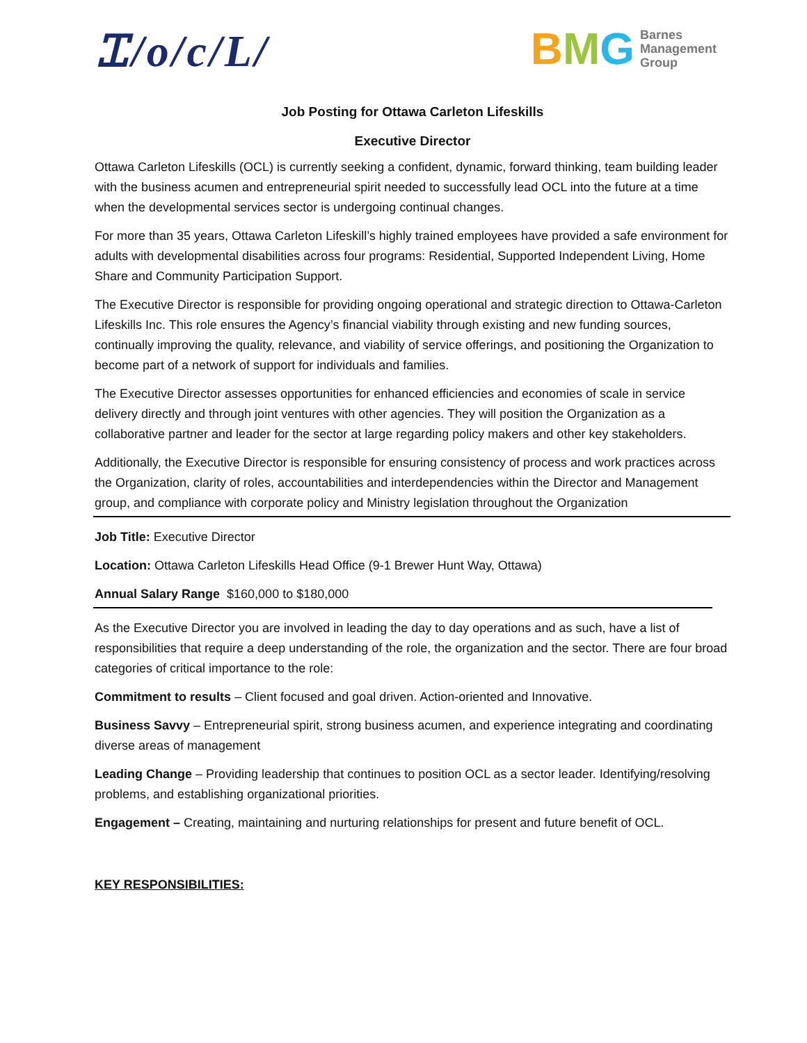Ꮖ/o/c/L/
BMG
Barnes
Management
Group
Job Posting for Ottawa Carleton Lifeskills
Executive Director
Ottawa Carleton Lifeskills (OCL) is currently seeking a confident, dynamic, forward thinking, team building leader with the business acumen and entrepreneurial spirit needed to successfully lead OCL into the future at a time when the developmental services sector is undergoing continual changes.
For more than 35 years, Ottawa Carleton Lifeskill’s highly trained employees have provided a safe environment for adults with developmental disabilities across four programs: Residential, Supported Independent Living, Home Share and Community Participation Support.
The Executive Director is responsible for providing ongoing operational and strategic direction to Ottawa-Carleton Lifeskills Inc. This role ensures the Agency’s financial viability through existing and new funding sources, continually improving the quality, relevance, and viability of service offerings, and positioning the Organization to become part of a network of support for individuals and families.
The Executive Director assesses opportunities for enhanced efficiencies and economies of scale in service delivery directly and through joint ventures with other agencies. They will position the Organization as a collaborative partner and leader for the sector at large regarding policy makers and other key stakeholders.
Additionally, the Executive Director is responsible for ensuring consistency of process and work practices across the Organization, clarity of roles, accountabilities and interdependencies within the Director and Management group, and compliance with corporate policy and Ministry legislation throughout the Organization
Job Title: Executive Director
Location: Ottawa Carleton Lifeskills Head Office (9-1 Brewer Hunt Way, Ottawa)
Annual Salary Range $160,000 to $180,000
As the Executive Director you are involved in leading the day to day operations and as such, have a list of responsibilities that require a deep understanding of the role, the organization and the sector. There are four broad categories of critical importance to the role:
Commitment to results – Client focused and goal driven. Action-oriented and Innovative.
Business Savvy – Entrepreneurial spirit, strong business acumen, and experience integrating and coordinating diverse areas of management
Leading Change – Providing leadership that continues to position OCL as a sector leader. Identifying/resolving problems, and establishing organizational priorities.
Engagement – Creating, maintaining and nurturing relationships for present and future benefit of OCL.
KEY RESPONSIBILITIES: